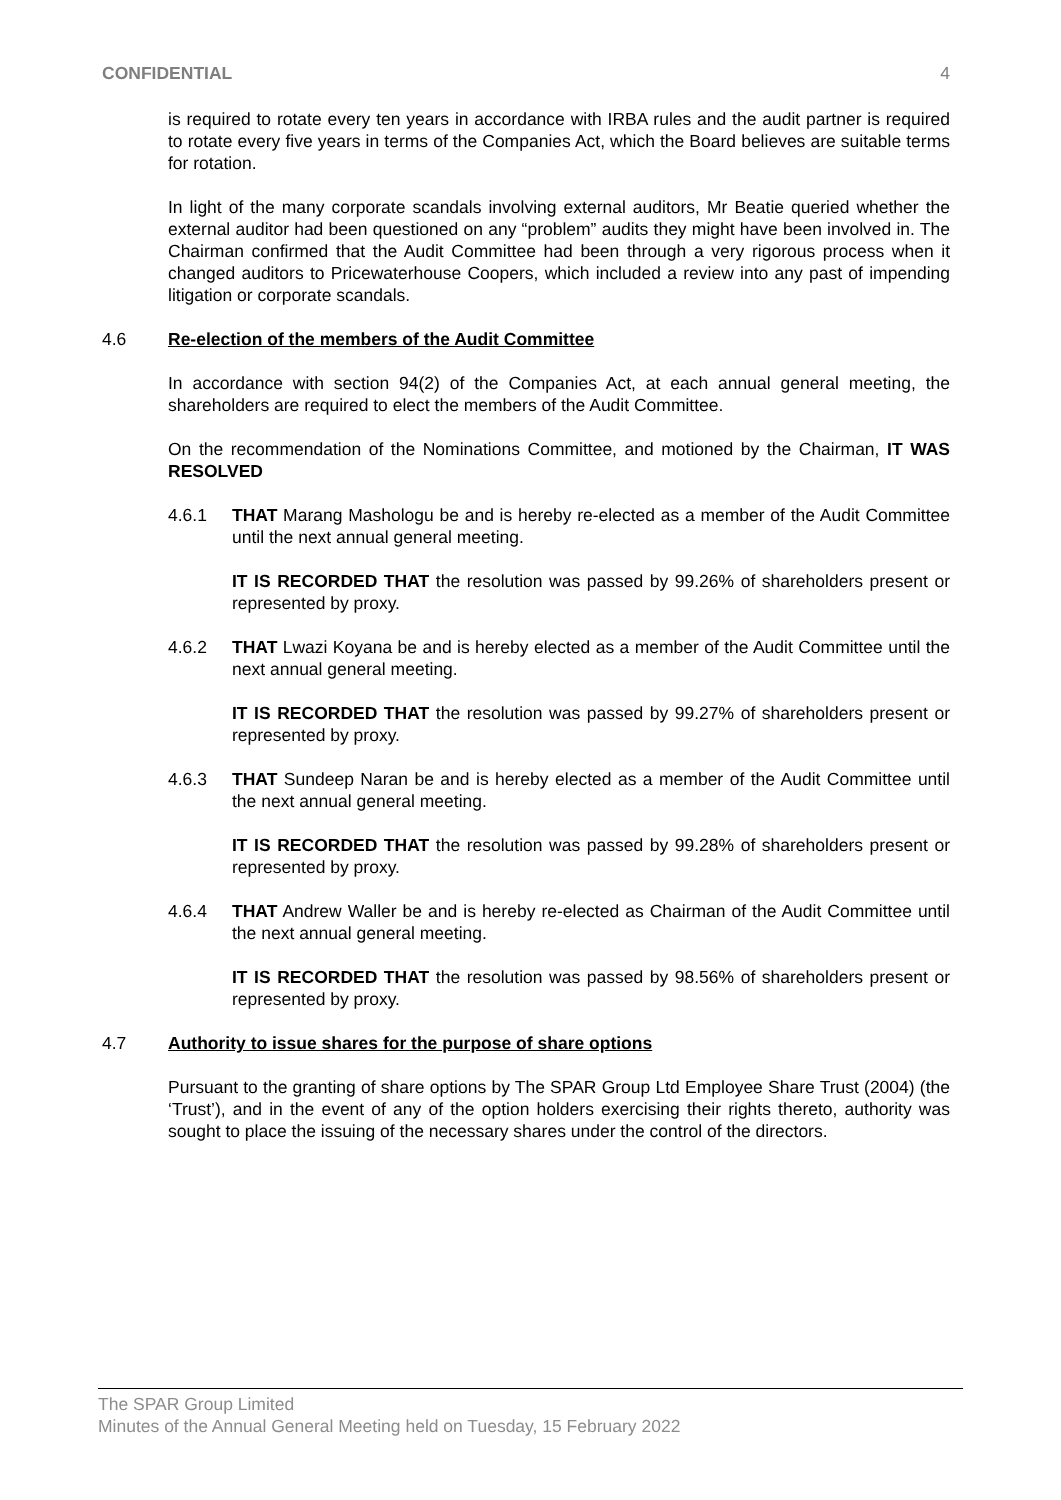CONFIDENTIAL 4
is required to rotate every ten years in accordance with IRBA rules and the audit partner is required to rotate every five years in terms of the Companies Act, which the Board believes are suitable terms for rotation.
In light of the many corporate scandals involving external auditors, Mr Beatie queried whether the external auditor had been questioned on any “problem” audits they might have been involved in. The Chairman confirmed that the Audit Committee had been through a very rigorous process when it changed auditors to Pricewaterhouse Coopers, which included a review into any past of impending litigation or corporate scandals.
4.6 Re-election of the members of the Audit Committee
In accordance with section 94(2) of the Companies Act, at each annual general meeting, the shareholders are required to elect the members of the Audit Committee.
On the recommendation of the Nominations Committee, and motioned by the Chairman, IT WAS RESOLVED
4.6.1 THAT Marang Mashologu be and is hereby re-elected as a member of the Audit Committee until the next annual general meeting.
IT IS RECORDED THAT the resolution was passed by 99.26% of shareholders present or represented by proxy.
4.6.2 THAT Lwazi Koyana be and is hereby elected as a member of the Audit Committee until the next annual general meeting.
IT IS RECORDED THAT the resolution was passed by 99.27% of shareholders present or represented by proxy.
4.6.3 THAT Sundeep Naran be and is hereby elected as a member of the Audit Committee until the next annual general meeting.
IT IS RECORDED THAT the resolution was passed by 99.28% of shareholders present or represented by proxy.
4.6.4 THAT Andrew Waller be and is hereby re-elected as Chairman of the Audit Committee until the next annual general meeting.
IT IS RECORDED THAT the resolution was passed by 98.56% of shareholders present or represented by proxy.
4.7 Authority to issue shares for the purpose of share options
Pursuant to the granting of share options by The SPAR Group Ltd Employee Share Trust (2004) (the ‘Trust’), and in the event of any of the option holders exercising their rights thereto, authority was sought to place the issuing of the necessary shares under the control of the directors.
The SPAR Group Limited
Minutes of the Annual General Meeting held on Tuesday, 15 February 2022